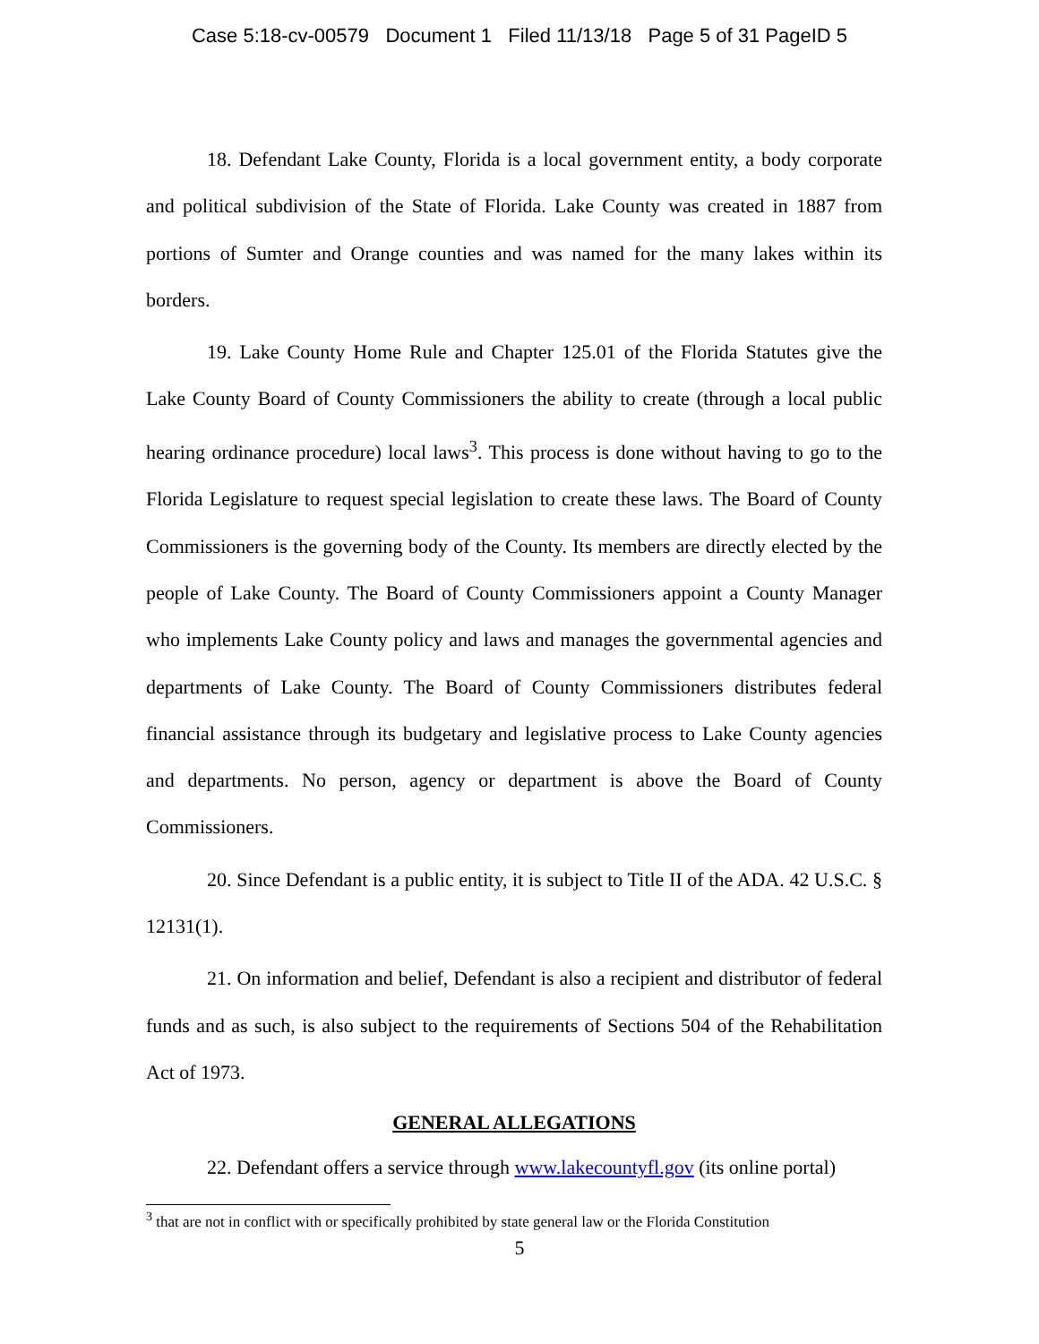Case 5:18-cv-00579 Document 1 Filed 11/13/18 Page 5 of 31 PageID 5
18. Defendant Lake County, Florida is a local government entity, a body corporate and political subdivision of the State of Florida. Lake County was created in 1887 from portions of Sumter and Orange counties and was named for the many lakes within its borders.
19. Lake County Home Rule and Chapter 125.01 of the Florida Statutes give the Lake County Board of County Commissioners the ability to create (through a local public hearing ordinance procedure) local laws<sup>3</sup>. This process is done without having to go to the Florida Legislature to request special legislation to create these laws. The Board of County Commissioners is the governing body of the County. Its members are directly elected by the people of Lake County. The Board of County Commissioners appoint a County Manager who implements Lake County policy and laws and manages the governmental agencies and departments of Lake County. The Board of County Commissioners distributes federal financial assistance through its budgetary and legislative process to Lake County agencies and departments. No person, agency or department is above the Board of County Commissioners.
20. Since Defendant is a public entity, it is subject to Title II of the ADA. 42 U.S.C. § 12131(1).
21. On information and belief, Defendant is also a recipient and distributor of federal funds and as such, is also subject to the requirements of Sections 504 of the Rehabilitation Act of 1973.
GENERAL ALLEGATIONS
22. Defendant offers a service through www.lakecountyfl.gov (its online portal)
<sup>3</sup> that are not in conflict with or specifically prohibited by state general law or the Florida Constitution
5